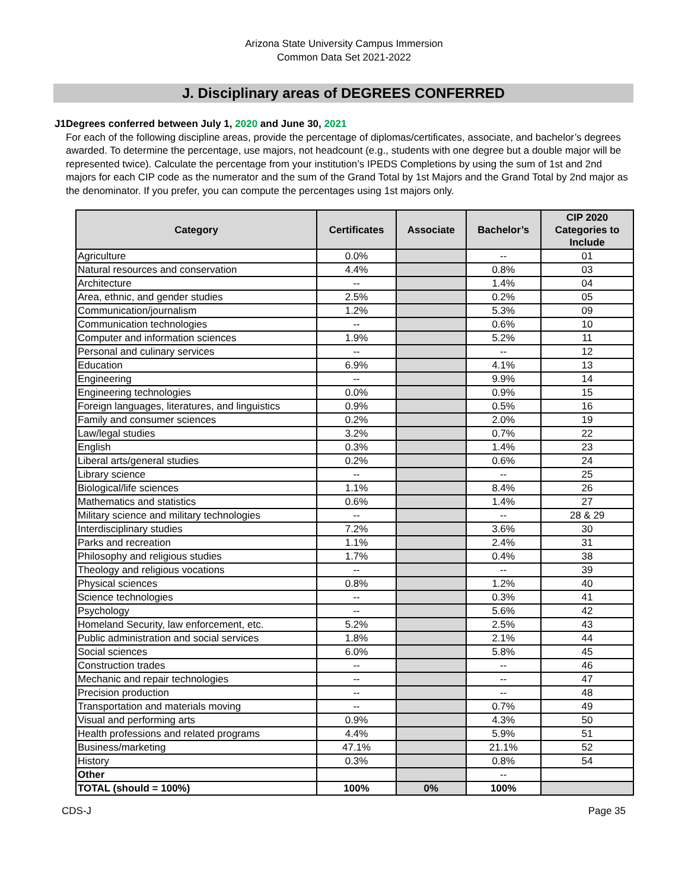Arizona State University Campus Immersion
Common Data Set 2021-2022
J. Disciplinary areas of DEGREES CONFERRED
J1 Degrees conferred between July 1, 2020 and June 30, 2021
For each of the following discipline areas, provide the percentage of diplomas/certificates, associate, and bachelor’s degrees awarded. To determine the percentage, use majors, not headcount (e.g., students with one degree but a double major will be represented twice). Calculate the percentage from your institution’s IPEDS Completions by using the sum of 1st and 2nd majors for each CIP code as the numerator and the sum of the Grand Total by 1st Majors and the Grand Total by 2nd major as the denominator. If you prefer, you can compute the percentages using 1st majors only.
| Category | Certificates | Associate | Bachelor’s | CIP 2020 Categories to Include |
| --- | --- | --- | --- | --- |
| Agriculture | 0.0% | | -- | 01 |
| Natural resources and conservation | 4.4% | | 0.8% | 03 |
| Architecture | -- | | 1.4% | 04 |
| Area, ethnic, and gender studies | 2.5% | | 0.2% | 05 |
| Communication/journalism | 1.2% | | 5.3% | 09 |
| Communication technologies | -- | | 0.6% | 10 |
| Computer and information sciences | 1.9% | | 5.2% | 11 |
| Personal and culinary services | -- | | -- | 12 |
| Education | 6.9% | | 4.1% | 13 |
| Engineering | -- | | 9.9% | 14 |
| Engineering technologies | 0.0% | | 0.9% | 15 |
| Foreign languages, literatures, and linguistics | 0.9% | | 0.5% | 16 |
| Family and consumer sciences | 0.2% | | 2.0% | 19 |
| Law/legal studies | 3.2% | | 0.7% | 22 |
| English | 0.3% | | 1.4% | 23 |
| Liberal arts/general studies | 0.2% | | 0.6% | 24 |
| Library science | -- | | -- | 25 |
| Biological/life sciences | 1.1% | | 8.4% | 26 |
| Mathematics and statistics | 0.6% | | 1.4% | 27 |
| Military science and military technologies | -- | | -- | 28 & 29 |
| Interdisciplinary studies | 7.2% | | 3.6% | 30 |
| Parks and recreation | 1.1% | | 2.4% | 31 |
| Philosophy and religious studies | 1.7% | | 0.4% | 38 |
| Theology and religious vocations | -- | | -- | 39 |
| Physical sciences | 0.8% | | 1.2% | 40 |
| Science technologies | -- | | 0.3% | 41 |
| Psychology | -- | | 5.6% | 42 |
| Homeland Security, law enforcement, etc. | 5.2% | | 2.5% | 43 |
| Public administration and social services | 1.8% | | 2.1% | 44 |
| Social sciences | 6.0% | | 5.8% | 45 |
| Construction trades | -- | | -- | 46 |
| Mechanic and repair technologies | -- | | -- | 47 |
| Precision production | -- | | -- | 48 |
| Transportation and materials moving | -- | | 0.7% | 49 |
| Visual and performing arts | 0.9% | | 4.3% | 50 |
| Health professions and related programs | 4.4% | | 5.9% | 51 |
| Business/marketing | 47.1% | | 21.1% | 52 |
| History | 0.3% | | 0.8% | 54 |
| Other | | | -- | |
| TOTAL (should = 100%) | 100% | 0% | 100% | |
CDS-J Page 35